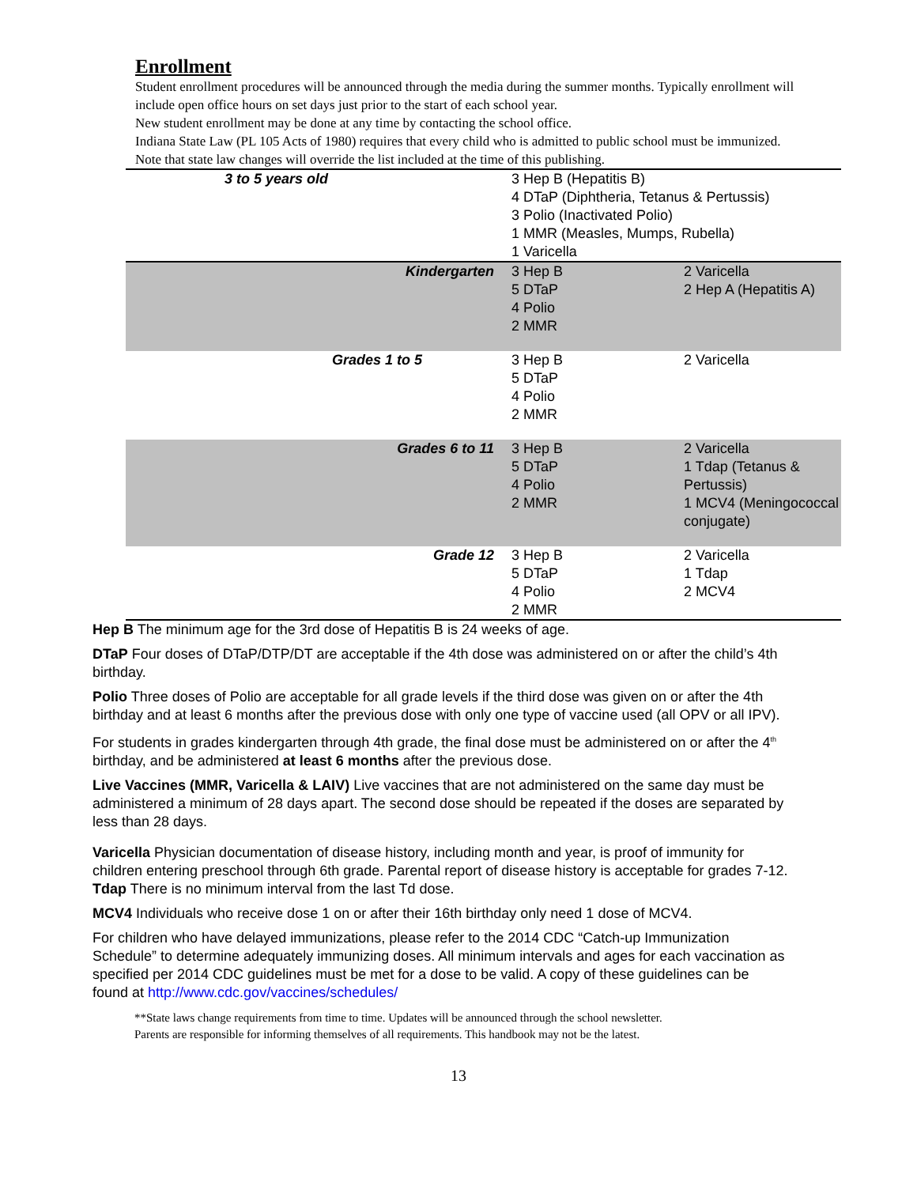Enrollment
Student enrollment procedures will be announced through the media during the summer months. Typically enrollment will include open office hours on set days just prior to the start of each school year.
New student enrollment may be done at any time by contacting the school office.
Indiana State Law (PL 105 Acts of 1980) requires that every child who is admitted to public school must be immunized. Note that state law changes will override the list included at the time of this publishing.
| 3 to 5 years old | 3 Hep B (Hepatitis B) 4 DTaP (Diphtheria, Tetanus & Pertussis) 3 Polio (Inactivated Polio) 1 MMR (Measles, Mumps, Rubella) 1 Varicella | |
| Kindergarten | 3 Hep B 5 DTaP 4 Polio 2 MMR | 2 Varicella 2 Hep A (Hepatitis A) |
| Grades 1 to 5 | 3 Hep B 5 DTaP 4 Polio 2 MMR | 2 Varicella |
| Grades 6 to 11 | 3 Hep B 5 DTaP 4 Polio 2 MMR | 2 Varicella 1 Tdap (Tetanus & Pertussis) 1 MCV4 (Meningococcal conjugate) |
| Grade 12 | 3 Hep B 5 DTaP 4 Polio 2 MMR | 2 Varicella 1 Tdap 2 MCV4 |
Hep B The minimum age for the 3rd dose of Hepatitis B is 24 weeks of age.
DTaP Four doses of DTaP/DTP/DT are acceptable if the 4th dose was administered on or after the child’s 4th birthday.
Polio Three doses of Polio are acceptable for all grade levels if the third dose was given on or after the 4th birthday and at least 6 months after the previous dose with only one type of vaccine used (all OPV or all IPV).
For students in grades kindergarten through 4th grade, the final dose must be administered on or after the 4<sup>th</sup> birthday, and be administered at least 6 months after the previous dose.
Live Vaccines (MMR, Varicella & LAIV) Live vaccines that are not administered on the same day must be administered a minimum of 28 days apart. The second dose should be repeated if the doses are separated by less than 28 days.
Varicella Physician documentation of disease history, including month and year, is proof of immunity for children entering preschool through 6th grade. Parental report of disease history is acceptable for grades 7-12.
Tdap There is no minimum interval from the last Td dose.
MCV4 Individuals who receive dose 1 on or after their 16th birthday only need 1 dose of MCV4.
For children who have delayed immunizations, please refer to the 2014 CDC “Catch-up Immunization Schedule” to determine adequately immunizing doses. All minimum intervals and ages for each vaccination as specified per 2014 CDC guidelines must be met for a dose to be valid. A copy of these guidelines can be found at http://www.cdc.gov/vaccines/schedules/
**State laws change requirements from time to time. Updates will be announced through the school newsletter.
Parents are responsible for informing themselves of all requirements. This handbook may not be the latest.
13